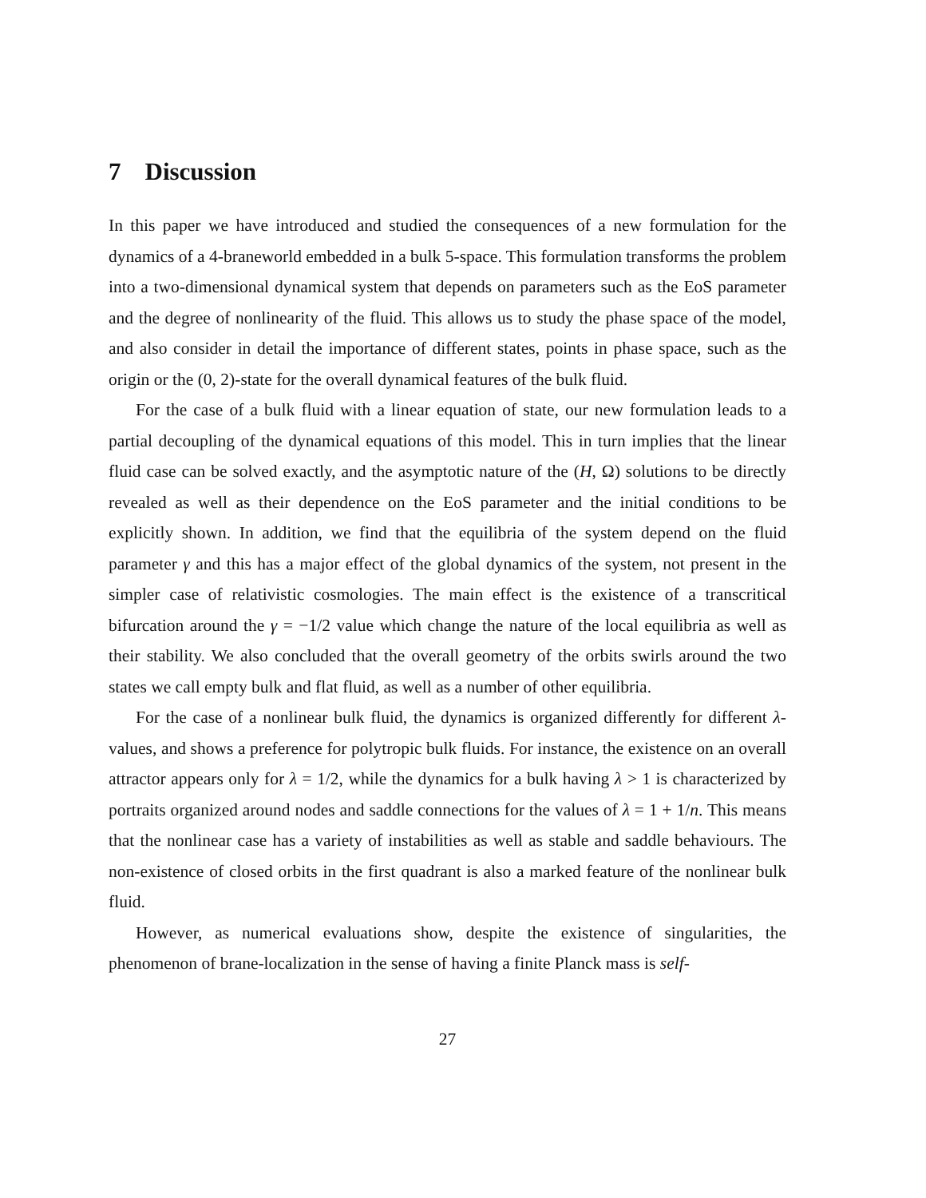7 Discussion
In this paper we have introduced and studied the consequences of a new formulation for the dynamics of a 4-braneworld embedded in a bulk 5-space. This formulation transforms the problem into a two-dimensional dynamical system that depends on parameters such as the EoS parameter and the degree of nonlinearity of the fluid. This allows us to study the phase space of the model, and also consider in detail the importance of different states, points in phase space, such as the origin or the (0, 2)-state for the overall dynamical features of the bulk fluid.
For the case of a bulk fluid with a linear equation of state, our new formulation leads to a partial decoupling of the dynamical equations of this model. This in turn implies that the linear fluid case can be solved exactly, and the asymptotic nature of the (H, Ω) solutions to be directly revealed as well as their dependence on the EoS parameter and the initial conditions to be explicitly shown. In addition, we find that the equilibria of the system depend on the fluid parameter γ and this has a major effect of the global dynamics of the system, not present in the simpler case of relativistic cosmologies. The main effect is the existence of a transcritical bifurcation around the γ = −1/2 value which change the nature of the local equilibria as well as their stability. We also concluded that the overall geometry of the orbits swirls around the two states we call empty bulk and flat fluid, as well as a number of other equilibria.
For the case of a nonlinear bulk fluid, the dynamics is organized differently for different λ-values, and shows a preference for polytropic bulk fluids. For instance, the existence on an overall attractor appears only for λ = 1/2, while the dynamics for a bulk having λ > 1 is characterized by portraits organized around nodes and saddle connections for the values of λ = 1 + 1/n. This means that the nonlinear case has a variety of instabilities as well as stable and saddle behaviours. The non-existence of closed orbits in the first quadrant is also a marked feature of the nonlinear bulk fluid.
However, as numerical evaluations show, despite the existence of singularities, the phenomenon of brane-localization in the sense of having a finite Planck mass is self-
27